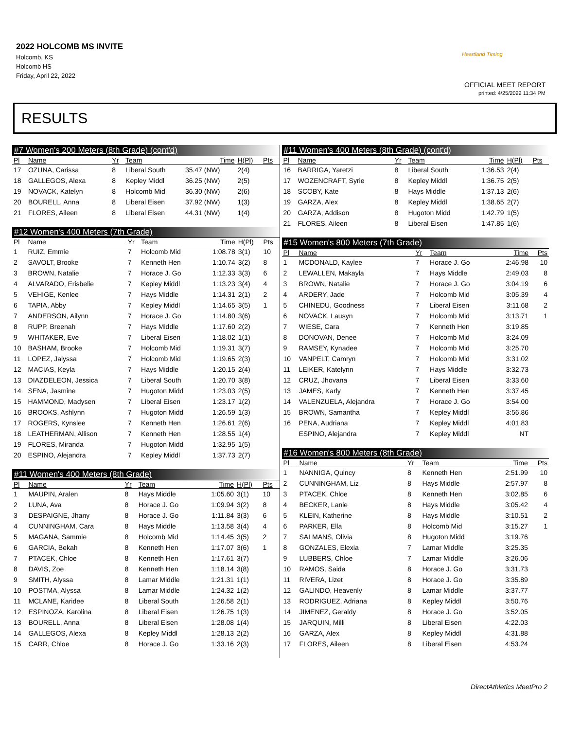2022 HOLCOMB MS INVITE
Holcomb, KS
Holcomb HS
Friday, April 22, 2022
Heartland Timing
OFFICIAL MEET REPORT
printed: 4/25/2022 11:34 PM
RESULTS
| #7 Women's 200 Meters (8th Grade) (cont'd) | | | | | | |
| --- | --- | --- | --- | --- | --- | --- |
| Pl | Name | Yr | Team | Time | H(Pl) | Pts |
| 17 | OZUNA, Carissa | 8 | Liberal South | 35.47 (NW) | 2(4) | |
| 18 | GALLEGOS, Alexa | 8 | Kepley Middl | 36.25 (NW) | 2(5) | |
| 19 | NOVACK, Katelyn | 8 | Holcomb Mid | 36.30 (NW) | 2(6) | |
| 20 | BOURELL, Anna | 8 | Liberal Eisen | 37.92 (NW) | 1(3) | |
| 21 | FLORES, Aileen | 8 | Liberal Eisen | 44.31 (NW) | 1(4) | |
| #12 Women's 400 Meters (7th Grade) | | | | | | |
| --- | --- | --- | --- | --- | --- | --- |
| Pl | Name | Yr | Team | Time | H(Pl) | Pts |
| 1 | RUIZ, Emmie | 7 | Holcomb Mid | 1:08.78 | 3(1) | 10 |
| 2 | SAVOLT, Brooke | 7 | Kenneth Hen | 1:10.74 | 3(2) | 8 |
| 3 | BROWN, Natalie | 7 | Horace J. Go | 1:12.33 | 3(3) | 6 |
| 4 | ALVARADO, Erisbelie | 7 | Kepley Middl | 1:13.23 | 3(4) | 4 |
| 5 | VEHIGE, Kenlee | 7 | Hays Middle | 1:14.31 | 2(1) | 2 |
| 6 | TAPIA, Abby | 7 | Kepley Middl | 1:14.65 | 3(5) | 1 |
| 7 | ANDERSON, Ailynn | 7 | Horace J. Go | 1:14.80 | 3(6) | |
| 8 | RUPP, Breenah | 7 | Hays Middle | 1:17.60 | 2(2) | |
| 9 | WHITAKER, Eve | 7 | Liberal Eisen | 1:18.02 | 1(1) | |
| 10 | BASHAM, Brooke | 7 | Holcomb Mid | 1:19.31 | 3(7) | |
| 11 | LOPEZ, Jalyssa | 7 | Holcomb Mid | 1:19.65 | 2(3) | |
| 12 | MACIAS, Keyla | 7 | Hays Middle | 1:20.15 | 2(4) | |
| 13 | DIAZDELEON, Jessica | 7 | Liberal South | 1:20.70 | 3(8) | |
| 14 | SENA, Jasmine | 7 | Hugoton Midd | 1:23.03 | 2(5) | |
| 15 | HAMMOND, Madysen | 7 | Liberal Eisen | 1:23.17 | 1(2) | |
| 16 | BROOKS, Ashlynn | 7 | Hugoton Midd | 1:26.59 | 1(3) | |
| 17 | ROGERS, Kynslee | 7 | Kenneth Hen | 1:26.61 | 2(6) | |
| 18 | LEATHERMAN, Allison | 7 | Kenneth Hen | 1:28.55 | 1(4) | |
| 19 | FLORES, Miranda | 7 | Hugoton Midd | 1:32.95 | 1(5) | |
| 20 | ESPINO, Alejandra | 7 | Kepley Middl | 1:37.73 | 2(7) | |
| #11 Women's 400 Meters (8th Grade) | | | | | | |
| --- | --- | --- | --- | --- | --- | --- |
| Pl | Name | Yr | Team | Time | H(Pl) | Pts |
| 1 | MAUPIN, Aralen | 8 | Hays Middle | 1:05.60 | 3(1) | 10 |
| 2 | LUNA, Ava | 8 | Horace J. Go | 1:09.94 | 3(2) | 8 |
| 3 | DESPAIGNE, Jhany | 8 | Horace J. Go | 1:11.84 | 3(3) | 6 |
| 4 | CUNNINGHAM, Cara | 8 | Hays Middle | 1:13.58 | 3(4) | 4 |
| 5 | MAGANA, Sammie | 8 | Holcomb Mid | 1:14.45 | 3(5) | 2 |
| 6 | GARCIA, Bekah | 8 | Kenneth Hen | 1:17.07 | 3(6) | 1 |
| 7 | PTACEK, Chloe | 8 | Kenneth Hen | 1:17.61 | 3(7) | |
| 8 | DAVIS, Zoe | 8 | Kenneth Hen | 1:18.14 | 3(8) | |
| 9 | SMITH, Alyssa | 8 | Lamar Middle | 1:21.31 | 1(1) | |
| 10 | POSTMA, Alyssa | 8 | Lamar Middle | 1:24.32 | 1(2) | |
| 11 | MCLANE, Karidee | 8 | Liberal South | 1:26.58 | 2(1) | |
| 12 | ESPINOZA, Karolina | 8 | Liberal Eisen | 1:26.75 | 1(3) | |
| 13 | BOURELL, Anna | 8 | Liberal Eisen | 1:28.08 | 1(4) | |
| 14 | GALLEGOS, Alexa | 8 | Kepley Middl | 1:28.13 | 2(2) | |
| 15 | CARR, Chloe | 8 | Horace J. Go | 1:33.16 | 2(3) | |
| #11 Women's 400 Meters (8th Grade) (cont'd) | | | | | | |
| --- | --- | --- | --- | --- | --- | --- |
| Pl | Name | Yr | Team | Time | H(Pl) | Pts |
| 16 | BARRIGA, Yaretzi | 8 | Liberal South | 1:36.53 | 2(4) | |
| 17 | WOZENCRAFT, Syrie | 8 | Kepley Middl | 1:36.75 | 2(5) | |
| 18 | SCOBY, Kate | 8 | Hays Middle | 1:37.13 | 2(6) | |
| 19 | GARZA, Alex | 8 | Kepley Middl | 1:38.65 | 2(7) | |
| 20 | GARZA, Addison | 8 | Hugoton Midd | 1:42.79 | 1(5) | |
| 21 | FLORES, Aileen | 8 | Liberal Eisen | 1:47.85 | 1(6) | |
| #15 Women's 800 Meters (7th Grade) | | | | | |
| --- | --- | --- | --- | --- | --- |
| Pl | Name | Yr | Team | Time | Pts |
| 1 | MCDONALD, Kaylee | 7 | Horace J. Go | 2:46.98 | 10 |
| 2 | LEWALLEN, Makayla | 7 | Hays Middle | 2:49.03 | 8 |
| 3 | BROWN, Natalie | 7 | Horace J. Go | 3:04.19 | 6 |
| 4 | ARDERY, Jade | 7 | Holcomb Mid | 3:05.39 | 4 |
| 5 | CHINEDU, Goodness | 7 | Liberal Eisen | 3:11.68 | 2 |
| 6 | NOVACK, Lausyn | 7 | Holcomb Mid | 3:13.71 | 1 |
| 7 | WIESE, Cara | 7 | Kenneth Hen | 3:19.85 | |
| 8 | DONOVAN, Denee | 7 | Holcomb Mid | 3:24.09 | |
| 9 | RAMSEY, Kynadee | 7 | Holcomb Mid | 3:25.70 | |
| 10 | VANPELT, Camryn | 7 | Holcomb Mid | 3:31.02 | |
| 11 | LEIKER, Katelynn | 7 | Hays Middle | 3:32.73 | |
| 12 | CRUZ, Jhovana | 7 | Liberal Eisen | 3:33.60 | |
| 13 | JAMES, Karly | 7 | Kenneth Hen | 3:37.45 | |
| 14 | VALENZUELA, Alejandra | 7 | Horace J. Go | 3:54.00 | |
| 15 | BROWN, Samantha | 7 | Kepley Middl | 3:56.86 | |
| 16 | PENA, Audriana | 7 | Kepley Middl | 4:01.83 | |
| | ESPINO, Alejandra | 7 | Kepley Middl | NT | |
| #16 Women's 800 Meters (8th Grade) | | | | | |
| --- | --- | --- | --- | --- | --- |
| Pl | Name | Yr | Team | Time | Pts |
| 1 | NANNIGA, Quincy | 8 | Kenneth Hen | 2:51.99 | 10 |
| 2 | CUNNINGHAM, Liz | 8 | Hays Middle | 2:57.97 | 8 |
| 3 | PTACEK, Chloe | 8 | Kenneth Hen | 3:02.85 | 6 |
| 4 | BECKER, Lanie | 8 | Hays Middle | 3:05.42 | 4 |
| 5 | KLEIN, Katherine | 8 | Hays Middle | 3:10.51 | 2 |
| 6 | PARKER, Ella | 8 | Holcomb Mid | 3:15.27 | 1 |
| 7 | SALMANS, Olivia | 8 | Hugoton Midd | 3:19.76 | |
| 8 | GONZALES, Elexia | 7 | Lamar Middle | 3:25.35 | |
| 9 | LUBBERS, Chloe | 7 | Lamar Middle | 3:26.06 | |
| 10 | RAMOS, Saida | 8 | Horace J. Go | 3:31.73 | |
| 11 | RIVERA, Lizet | 8 | Horace J. Go | 3:35.89 | |
| 12 | GALINDO, Heavenly | 8 | Lamar Middle | 3:37.77 | |
| 13 | RODRIGUEZ, Adriana | 8 | Kepley Middl | 3:50.76 | |
| 14 | JIMENEZ, Geraldy | 8 | Horace J. Go | 3:52.05 | |
| 15 | JARQUIN, Milli | 8 | Liberal Eisen | 4:22.03 | |
| 16 | GARZA, Alex | 8 | Kepley Middl | 4:31.88 | |
| 17 | FLORES, Aileen | 8 | Liberal Eisen | 4:53.24 | |
DirectAthletics MeetPro 2